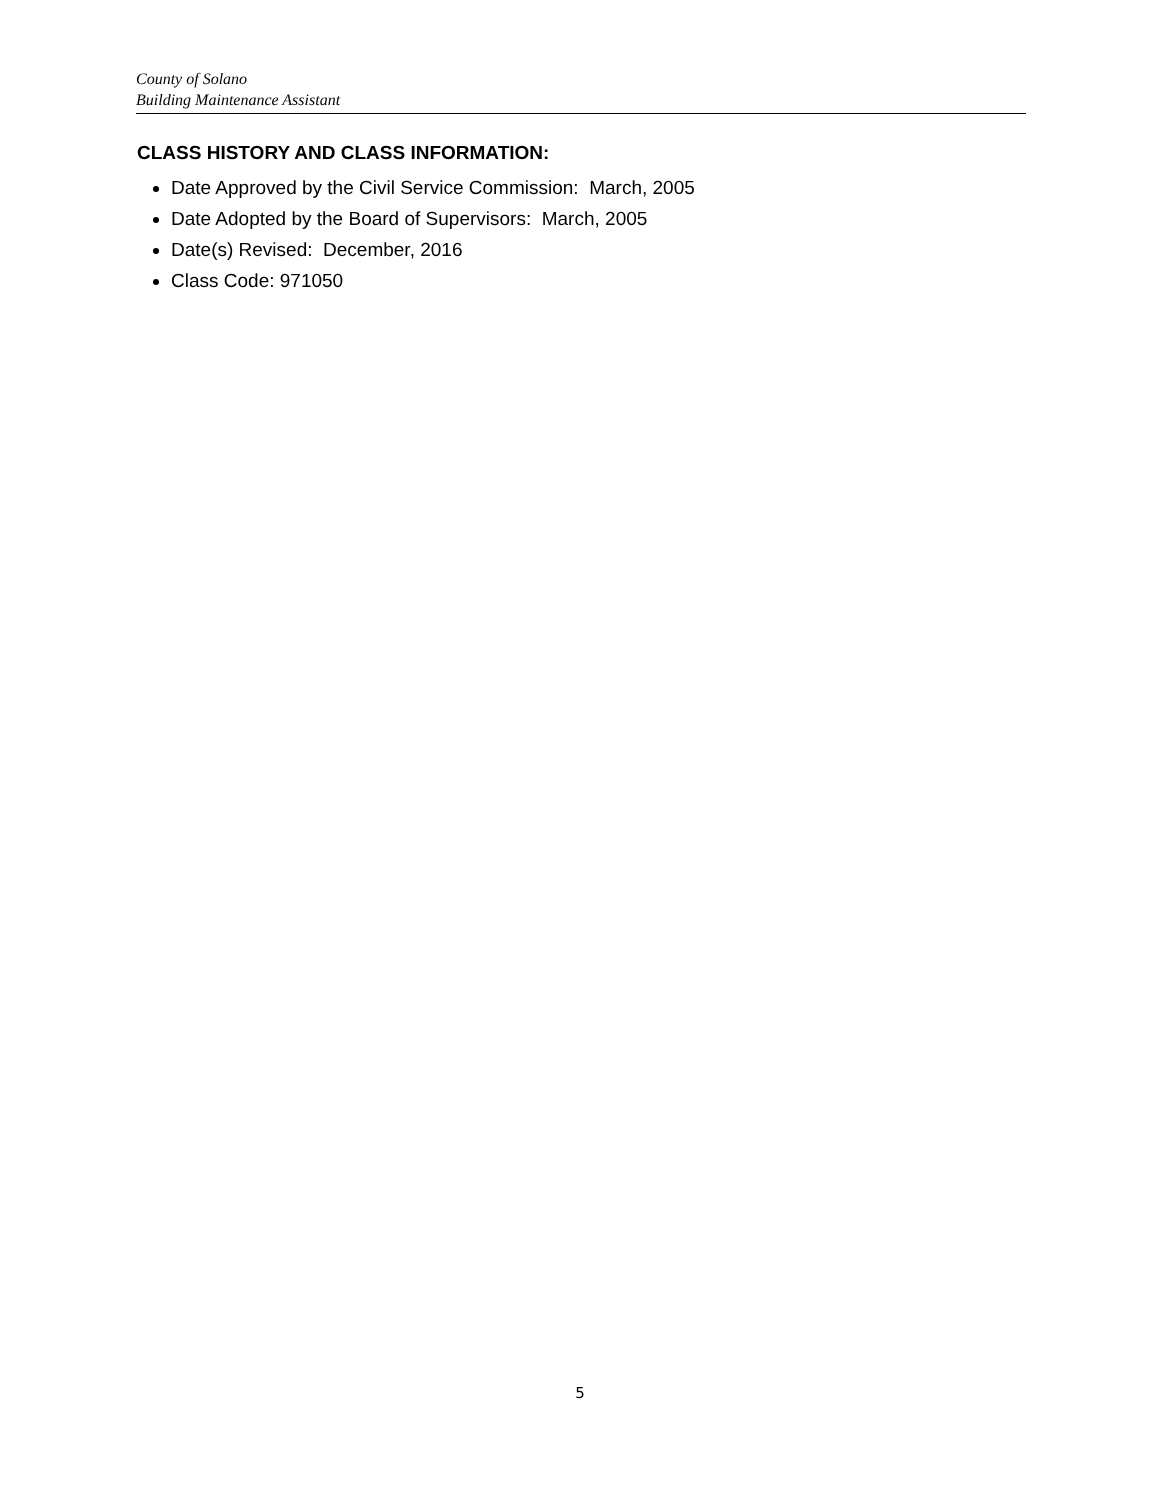County of Solano
Building Maintenance Assistant
CLASS HISTORY AND CLASS INFORMATION:
Date Approved by the Civil Service Commission: March, 2005
Date Adopted by the Board of Supervisors: March, 2005
Date(s) Revised: December, 2016
Class Code: 971050
5